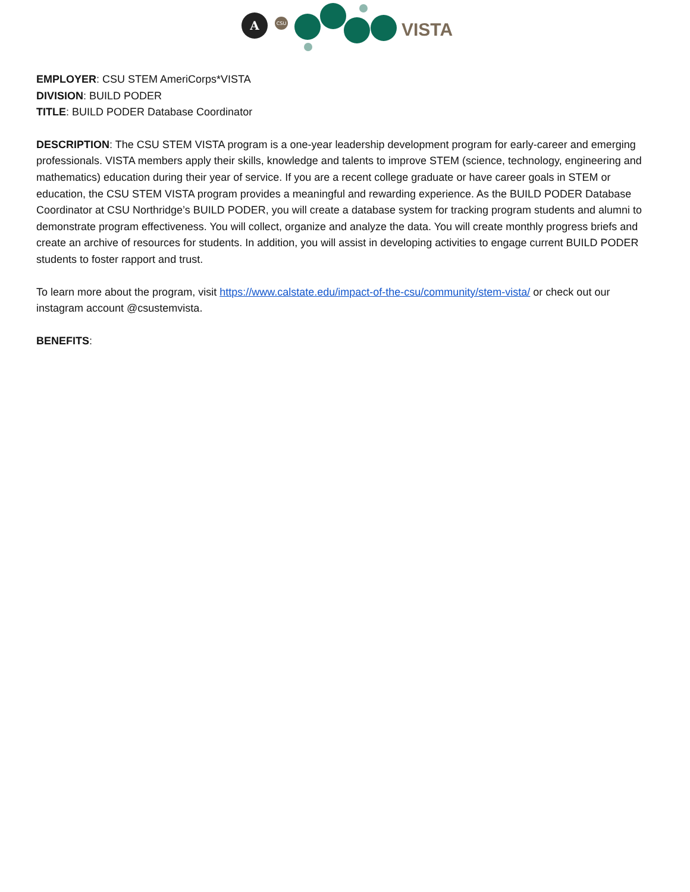A
CSU
VISTA
EMPLOYER: CSU STEM AmeriCorps*VISTA
DIVISION: BUILD PODER
TITLE: BUILD PODER Database Coordinator
DESCRIPTION: The CSU STEM VISTA program is a one-year leadership development program for early-career and emerging professionals. VISTA members apply their skills, knowledge and talents to improve STEM (science, technology, engineering and mathematics) education during their year of service. If you are a recent college graduate or have career goals in STEM or education, the CSU STEM VISTA program provides a meaningful and rewarding experience. As the BUILD PODER Database Coordinator at CSU Northridge’s BUILD PODER, you will create a database system for tracking program students and alumni to demonstrate program effectiveness. You will collect, organize and analyze the data. You will create monthly progress briefs and create an archive of resources for students. In addition, you will assist in developing activities to engage current BUILD PODER students to foster rapport and trust.
To learn more about the program, visit https://www.calstate.edu/impact-of-the-csu/community/stem-vista/ or check out our instagram account @csustemvista.
BENEFITS: